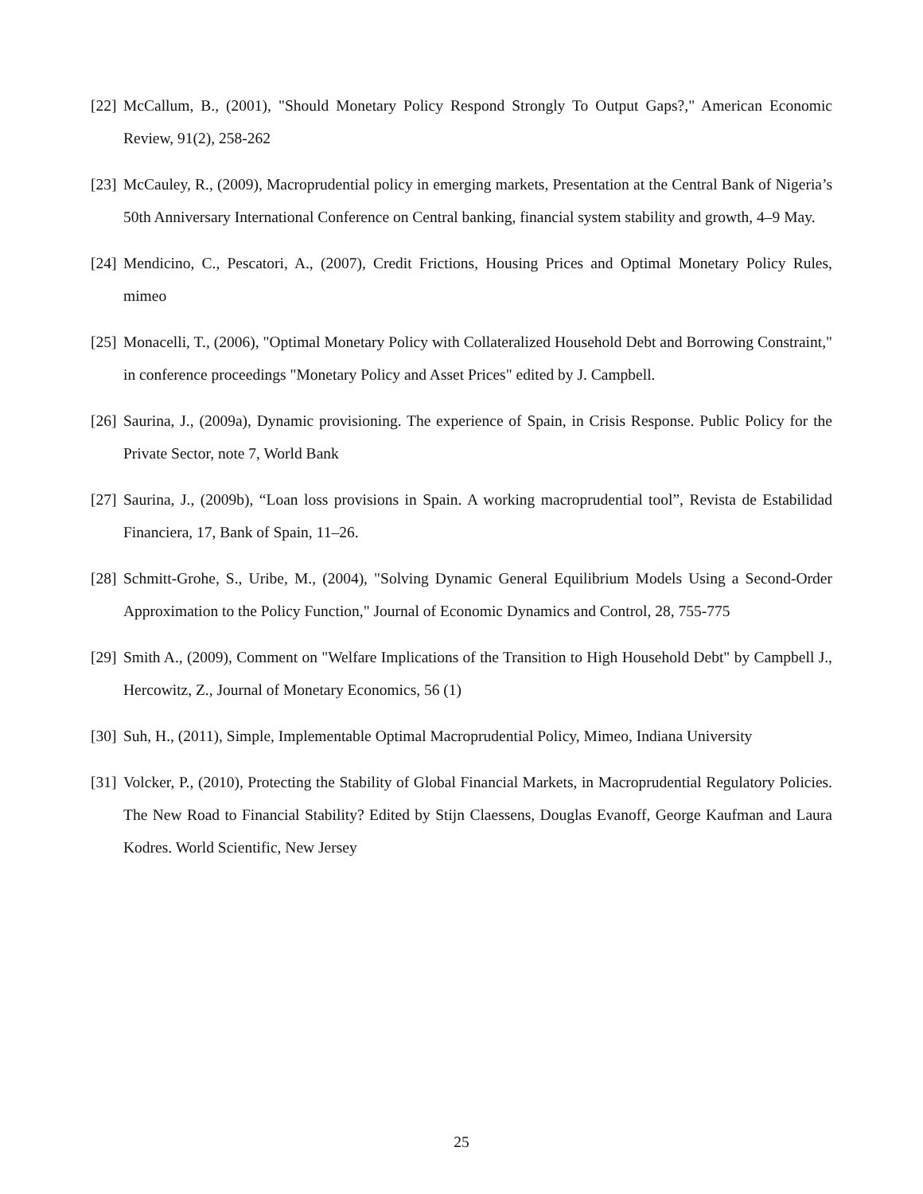[22] McCallum, B., (2001), "Should Monetary Policy Respond Strongly To Output Gaps?," American Economic Review, 91(2), 258-262
[23] McCauley, R., (2009), Macroprudential policy in emerging markets, Presentation at the Central Bank of Nigeria’s 50th Anniversary International Conference on Central banking, financial system stability and growth, 4–9 May.
[24] Mendicino, C., Pescatori, A., (2007), Credit Frictions, Housing Prices and Optimal Monetary Policy Rules, mimeo
[25] Monacelli, T., (2006), "Optimal Monetary Policy with Collateralized Household Debt and Borrowing Constraint," in conference proceedings "Monetary Policy and Asset Prices" edited by J. Campbell.
[26] Saurina, J., (2009a), Dynamic provisioning. The experience of Spain, in Crisis Response. Public Policy for the Private Sector, note 7, World Bank
[27] Saurina, J., (2009b), “Loan loss provisions in Spain. A working macroprudential tool”, Revista de Estabilidad Financiera, 17, Bank of Spain, 11–26.
[28] Schmitt-Grohe, S., Uribe, M., (2004), "Solving Dynamic General Equilibrium Models Using a Second-Order Approximation to the Policy Function," Journal of Economic Dynamics and Control, 28, 755-775
[29] Smith A., (2009), Comment on "Welfare Implications of the Transition to High Household Debt" by Campbell J., Hercowitz, Z., Journal of Monetary Economics, 56 (1)
[30] Suh, H., (2011), Simple, Implementable Optimal Macroprudential Policy, Mimeo, Indiana University
[31] Volcker, P., (2010), Protecting the Stability of Global Financial Markets, in Macroprudential Regulatory Policies. The New Road to Financial Stability? Edited by Stijn Claessens, Douglas Evanoff, George Kaufman and Laura Kodres. World Scientific, New Jersey
25